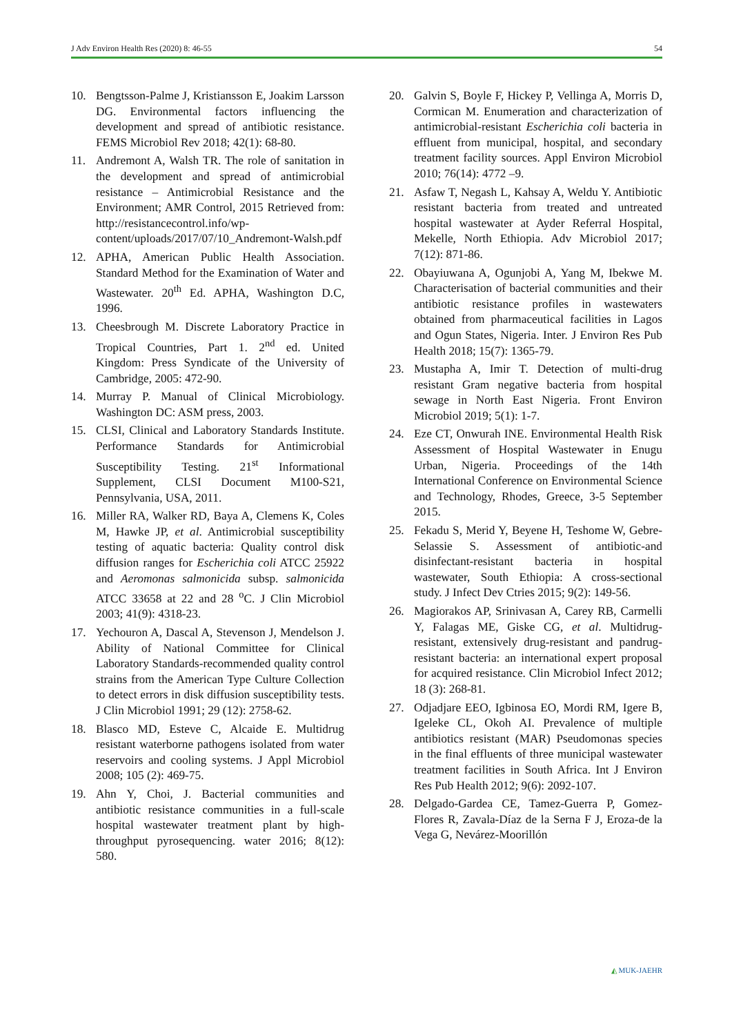J Adv Environ Health Res (2020) 8: 46-55 54
10. Bengtsson-Palme J, Kristiansson E, Joakim Larsson DG. Environmental factors influencing the development and spread of antibiotic resistance. FEMS Microbiol Rev 2018; 42(1): 68-80.
11. Andremont A, Walsh TR. The role of sanitation in the development and spread of antimicrobial resistance – Antimicrobial Resistance and the Environment; AMR Control, 2015 Retrieved from: http://resistancecontrol.info/wp-content/uploads/2017/07/10_Andremont-Walsh.pdf
12. APHA, American Public Health Association. Standard Method for the Examination of Water and Wastewater. 20<sup>th</sup> Ed. APHA, Washington D.C, 1996.
13. Cheesbrough M. Discrete Laboratory Practice in Tropical Countries, Part 1. 2<sup>nd</sup> ed. United Kingdom: Press Syndicate of the University of Cambridge, 2005: 472-90.
14. Murray P. Manual of Clinical Microbiology. Washington DC: ASM press, 2003.
15. CLSI, Clinical and Laboratory Standards Institute. Performance Standards for Antimicrobial Susceptibility Testing. 21<sup>st</sup> Informational Supplement, CLSI Document M100-S21, Pennsylvania, USA, 2011.
16. Miller RA, Walker RD, Baya A, Clemens K, Coles M, Hawke JP, et al. Antimicrobial susceptibility testing of aquatic bacteria: Quality control disk diffusion ranges for Escherichia coli ATCC 25922 and Aeromonas salmonicida subsp. salmonicida ATCC 33658 at 22 and 28 <sup>o</sup>C. J Clin Microbiol 2003; 41(9): 4318-23.
17. Yechouron A, Dascal A, Stevenson J, Mendelson J. Ability of National Committee for Clinical Laboratory Standards-recommended quality control strains from the American Type Culture Collection to detect errors in disk diffusion susceptibility tests. J Clin Microbiol 1991; 29 (12): 2758-62.
18. Blasco MD, Esteve C, Alcaide E. Multidrug resistant waterborne pathogens isolated from water reservoirs and cooling systems. J Appl Microbiol 2008; 105 (2): 469-75.
19. Ahn Y, Choi, J. Bacterial communities and antibiotic resistance communities in a full-scale hospital wastewater treatment plant by high-throughput pyrosequencing. water 2016; 8(12): 580.
20. Galvin S, Boyle F, Hickey P, Vellinga A, Morris D, Cormican M. Enumeration and characterization of antimicrobial-resistant Escherichia coli bacteria in effluent from municipal, hospital, and secondary treatment facility sources. Appl Environ Microbiol 2010; 76(14): 4772 –9.
21. Asfaw T, Negash L, Kahsay A, Weldu Y. Antibiotic resistant bacteria from treated and untreated hospital wastewater at Ayder Referral Hospital, Mekelle, North Ethiopia. Adv Microbiol 2017; 7(12): 871-86.
22. Obayiuwana A, Ogunjobi A, Yang M, Ibekwe M. Characterisation of bacterial communities and their antibiotic resistance profiles in wastewaters obtained from pharmaceutical facilities in Lagos and Ogun States, Nigeria. Inter. J Environ Res Pub Health 2018; 15(7): 1365-79.
23. Mustapha A, Imir T. Detection of multi-drug resistant Gram negative bacteria from hospital sewage in North East Nigeria. Front Environ Microbiol 2019; 5(1): 1-7.
24. Eze CT, Onwurah INE. Environmental Health Risk Assessment of Hospital Wastewater in Enugu Urban, Nigeria. Proceedings of the 14th International Conference on Environmental Science and Technology, Rhodes, Greece, 3-5 September 2015.
25. Fekadu S, Merid Y, Beyene H, Teshome W, Gebre-Selassie S. Assessment of antibiotic-and disinfectant-resistant bacteria in hospital wastewater, South Ethiopia: A cross-sectional study. J Infect Dev Ctries 2015; 9(2): 149-56.
26. Magiorakos AP, Srinivasan A, Carey RB, Carmelli Y, Falagas ME, Giske CG, et al. Multidrug-resistant, extensively drug-resistant and pandrug-resistant bacteria: an international expert proposal for acquired resistance. Clin Microbiol Infect 2012; 18 (3): 268-81.
27. Odjadjare EEO, Igbinosa EO, Mordi RM, Igere B, Igeleke CL, Okoh AI. Prevalence of multiple antibiotics resistant (MAR) Pseudomonas species in the final effluents of three municipal wastewater treatment facilities in South Africa. Int J Environ Res Pub Health 2012; 9(6): 2092-107.
28. Delgado-Gardea CE, Tamez-Guerra P, Gomez-Flores R, Zavala-Díaz de la Serna F J, Eroza-de la Vega G, Nevárez-Moorillón
◭ MUK-JAEHR